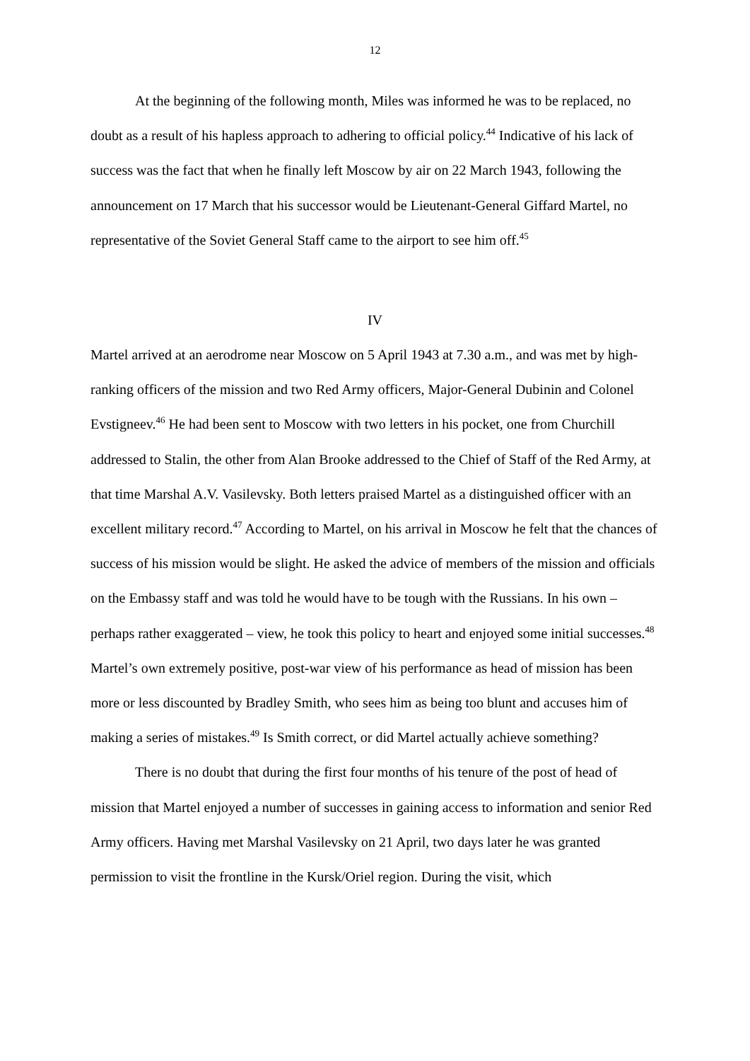12
At the beginning of the following month, Miles was informed he was to be replaced, no doubt as a result of his hapless approach to adhering to official policy.<sup>44</sup> Indicative of his lack of success was the fact that when he finally left Moscow by air on 22 March 1943, following the announcement on 17 March that his successor would be Lieutenant-General Giffard Martel, no representative of the Soviet General Staff came to the airport to see him off.<sup>45</sup>
IV
Martel arrived at an aerodrome near Moscow on 5 April 1943 at 7.30 a.m., and was met by high-ranking officers of the mission and two Red Army officers, Major-General Dubinin and Colonel Evstigneev.<sup>46</sup> He had been sent to Moscow with two letters in his pocket, one from Churchill addressed to Stalin, the other from Alan Brooke addressed to the Chief of Staff of the Red Army, at that time Marshal A.V. Vasilevsky. Both letters praised Martel as a distinguished officer with an excellent military record.<sup>47</sup> According to Martel, on his arrival in Moscow he felt that the chances of success of his mission would be slight. He asked the advice of members of the mission and officials on the Embassy staff and was told he would have to be tough with the Russians. In his own – perhaps rather exaggerated – view, he took this policy to heart and enjoyed some initial successes.<sup>48</sup> Martel’s own extremely positive, post-war view of his performance as head of mission has been more or less discounted by Bradley Smith, who sees him as being too blunt and accuses him of making a series of mistakes.<sup>49</sup> Is Smith correct, or did Martel actually achieve something?
There is no doubt that during the first four months of his tenure of the post of head of mission that Martel enjoyed a number of successes in gaining access to information and senior Red Army officers. Having met Marshal Vasilevsky on 21 April, two days later he was granted permission to visit the frontline in the Kursk/Oriel region. During the visit, which